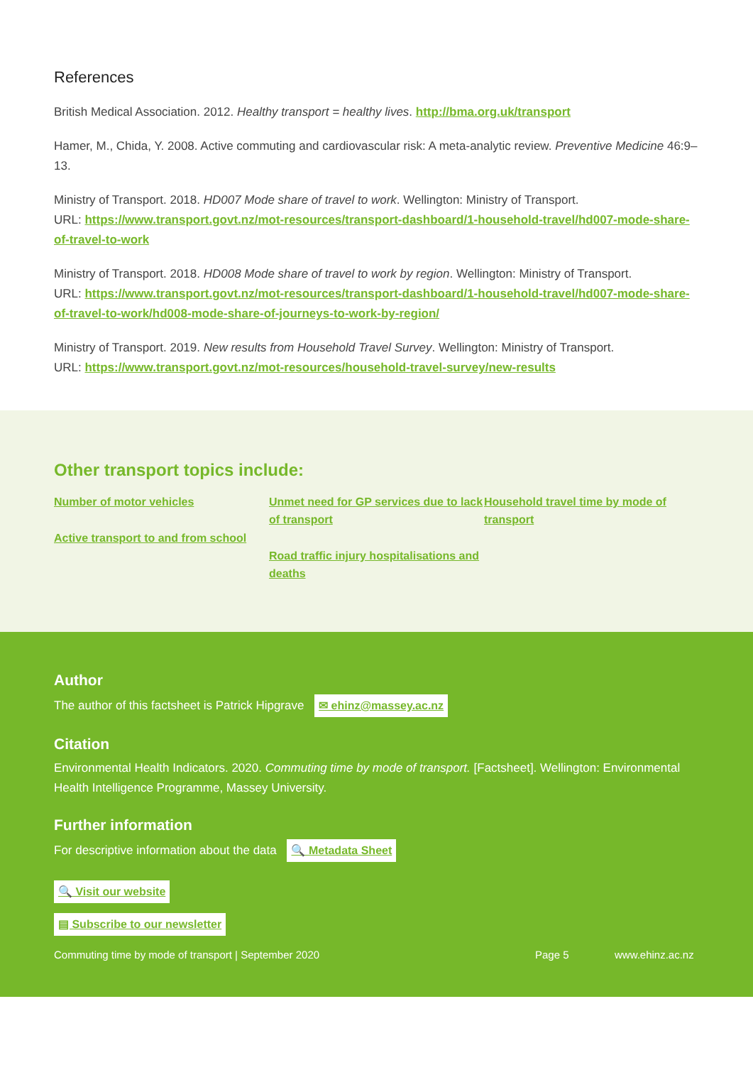References
British Medical Association. 2012. Healthy transport = healthy lives. http://bma.org.uk/transport
Hamer, M., Chida, Y. 2008. Active commuting and cardiovascular risk: A meta-analytic review. Preventive Medicine 46:9–13.
Ministry of Transport. 2018. HD007 Mode share of travel to work. Wellington: Ministry of Transport.
URL: https://www.transport.govt.nz/mot-resources/transport-dashboard/1-household-travel/hd007-mode-share-of-travel-to-work
Ministry of Transport. 2018. HD008 Mode share of travel to work by region. Wellington: Ministry of Transport.
URL: https://www.transport.govt.nz/mot-resources/transport-dashboard/1-household-travel/hd007-mode-share-of-travel-to-work/hd008-mode-share-of-journeys-to-work-by-region/
Ministry of Transport. 2019. New results from Household Travel Survey. Wellington: Ministry of Transport.
URL: https://www.transport.govt.nz/mot-resources/household-travel-survey/new-results
Other transport topics include:
Number of motor vehicles
Active transport to and from school
Unmet need for GP services due to lack of transport
Road traffic injury hospitalisations and deaths
Household travel time by mode of transport
Author
The author of this factsheet is Patrick Hipgrave ✉ ehinz@massey.ac.nz
Citation
Environmental Health Indicators. 2020. Commuting time by mode of transport. [Factsheet]. Wellington: Environmental Health Intelligence Programme, Massey University.
Further information
For descriptive information about the data 🔍 Metadata Sheet
🔍 Visit our website
▤ Subscribe to our newsletter
Commuting time by mode of transport | September 2020 Page 5 www.ehinz.ac.nz